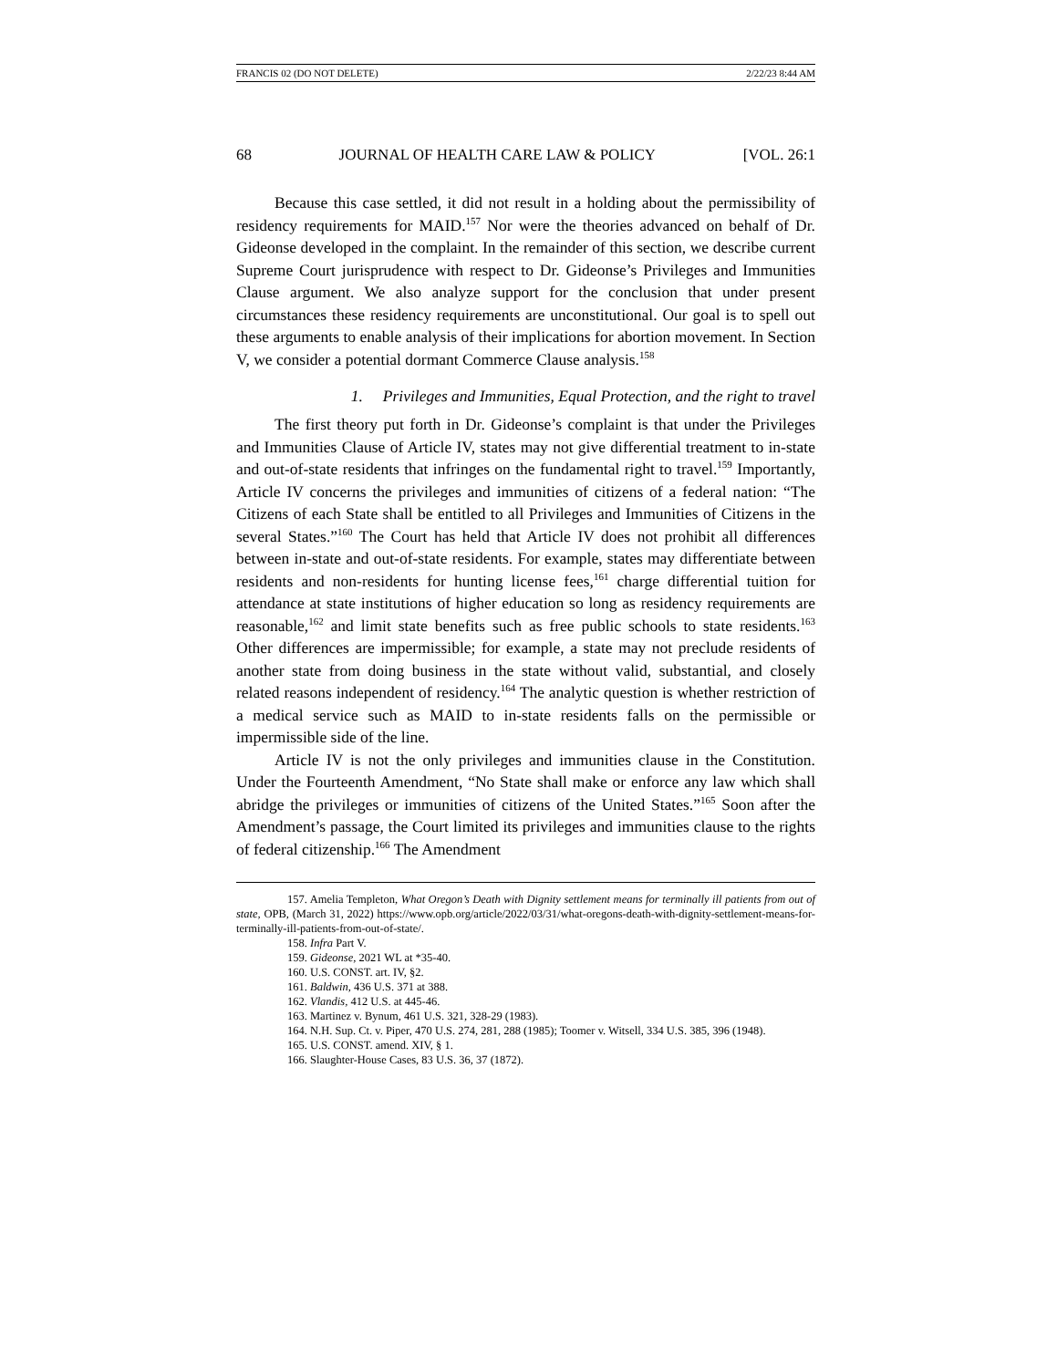FRANCIS 02 (DO NOT DELETE) 2/22/23 8:44 AM
68 JOURNAL OF HEALTH CARE LAW & POLICY [VOL. 26:1
Because this case settled, it did not result in a holding about the permissibility of residency requirements for MAID.<sup>157</sup> Nor were the theories advanced on behalf of Dr. Gideonse developed in the complaint. In the remainder of this section, we describe current Supreme Court jurisprudence with respect to Dr. Gideonse’s Privileges and Immunities Clause argument. We also analyze support for the conclusion that under present circumstances these residency requirements are unconstitutional. Our goal is to spell out these arguments to enable analysis of their implications for abortion movement. In Section V, we consider a potential dormant Commerce Clause analysis.<sup>158</sup>
1. Privileges and Immunities, Equal Protection, and the right to travel
The first theory put forth in Dr. Gideonse’s complaint is that under the Privileges and Immunities Clause of Article IV, states may not give differential treatment to in-state and out-of-state residents that infringes on the fundamental right to travel.<sup>159</sup> Importantly, Article IV concerns the privileges and immunities of citizens of a federal nation: “The Citizens of each State shall be entitled to all Privileges and Immunities of Citizens in the several States.”<sup>160</sup> The Court has held that Article IV does not prohibit all differences between in-state and out-of-state residents. For example, states may differentiate between residents and non-residents for hunting license fees,<sup>161</sup> charge differential tuition for attendance at state institutions of higher education so long as residency requirements are reasonable,<sup>162</sup> and limit state benefits such as free public schools to state residents.<sup>163</sup> Other differences are impermissible; for example, a state may not preclude residents of another state from doing business in the state without valid, substantial, and closely related reasons independent of residency.<sup>164</sup> The analytic question is whether restriction of a medical service such as MAID to in-state residents falls on the permissible or impermissible side of the line.
Article IV is not the only privileges and immunities clause in the Constitution. Under the Fourteenth Amendment, “No State shall make or enforce any law which shall abridge the privileges or immunities of citizens of the United States.”<sup>165</sup> Soon after the Amendment’s passage, the Court limited its privileges and immunities clause to the rights of federal citizenship.<sup>166</sup> The Amendment
157. Amelia Templeton, What Oregon’s Death with Dignity settlement means for terminally ill patients from out of state, OPB, (March 31, 2022) https://www.opb.org/article/2022/03/31/what-oregons-death-with-dignity-settlement-means-for-terminally-ill-patients-from-out-of-state/.
158. Infra Part V.
159. Gideonse, 2021 WL at *35-40.
160. U.S. CONST. art. IV, §2.
161. Baldwin, 436 U.S. 371 at 388.
162. Vlandis, 412 U.S. at 445-46.
163. Martinez v. Bynum, 461 U.S. 321, 328-29 (1983).
164. N.H. Sup. Ct. v. Piper, 470 U.S. 274, 281, 288 (1985); Toomer v. Witsell, 334 U.S. 385, 396 (1948).
165. U.S. CONST. amend. XIV, § 1.
166. Slaughter-House Cases, 83 U.S. 36, 37 (1872).